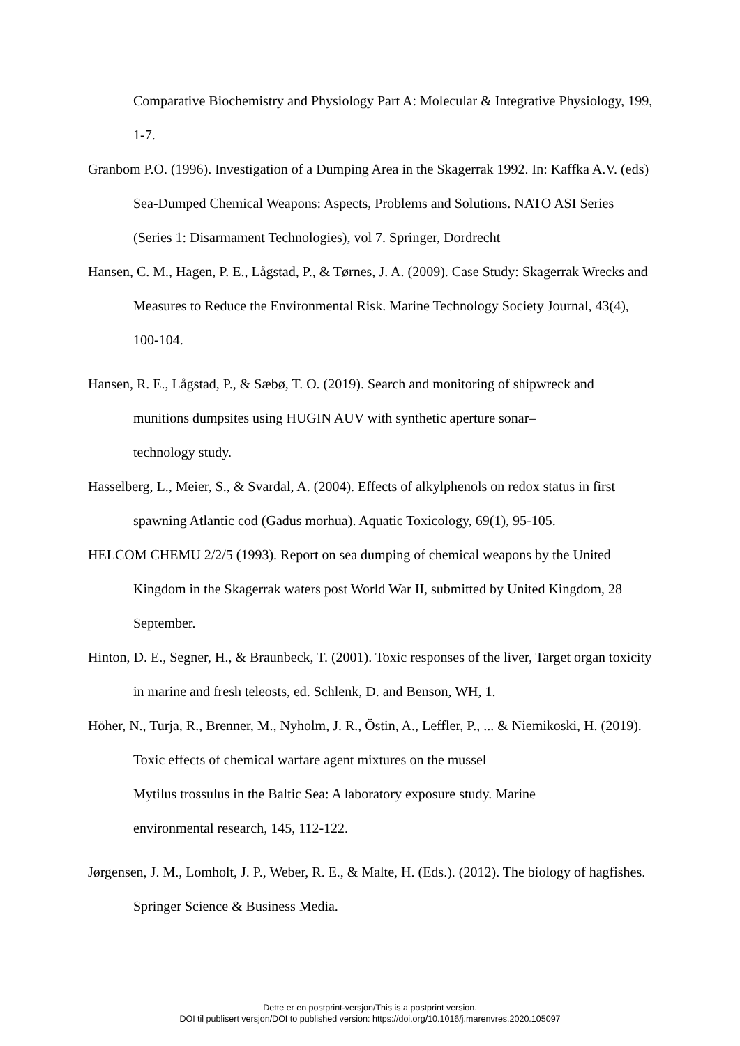Comparative Biochemistry and Physiology Part A: Molecular & Integrative Physiology, 199, 1-7.
Granbom P.O. (1996). Investigation of a Dumping Area in the Skagerrak 1992. In: Kaffka A.V. (eds) Sea-Dumped Chemical Weapons: Aspects, Problems and Solutions. NATO ASI Series (Series 1: Disarmament Technologies), vol 7. Springer, Dordrecht
Hansen, C. M., Hagen, P. E., Lågstad, P., & Tørnes, J. A. (2009). Case Study: Skagerrak Wrecks and Measures to Reduce the Environmental Risk. Marine Technology Society Journal, 43(4), 100-104.
Hansen, R. E., Lågstad, P., & Sæbø, T. O. (2019). Search and monitoring of shipwreck and munitions dumpsites using HUGIN AUV with synthetic aperture sonar–
technology study.
Hasselberg, L., Meier, S., & Svardal, A. (2004). Effects of alkylphenols on redox status in first spawning Atlantic cod (Gadus morhua). Aquatic Toxicology, 69(1), 95-105.
HELCOM CHEMU 2/2/5 (1993). Report on sea dumping of chemical weapons by the United Kingdom in the Skagerrak waters post World War II, submitted by United Kingdom, 28 September.
Hinton, D. E., Segner, H., & Braunbeck, T. (2001). Toxic responses of the liver, Target organ toxicity in marine and fresh teleosts, ed. Schlenk, D. and Benson, WH, 1.
Höher, N., Turja, R., Brenner, M., Nyholm, J. R., Östin, A., Leffler, P., ... & Niemikoski, H. (2019). Toxic effects of chemical warfare agent mixtures on the mussel
Mytilus trossulus in the Baltic Sea: A laboratory exposure study. Marine
environmental research, 145, 112-122.
Jørgensen, J. M., Lomholt, J. P., Weber, R. E., & Malte, H. (Eds.). (2012). The biology of hagfishes. Springer Science & Business Media.
Dette er en postprint-versjon/This is a postprint version.
DOI til publisert versjon/DOI to published version: https://doi.org/10.1016/j.marenvres.2020.105097